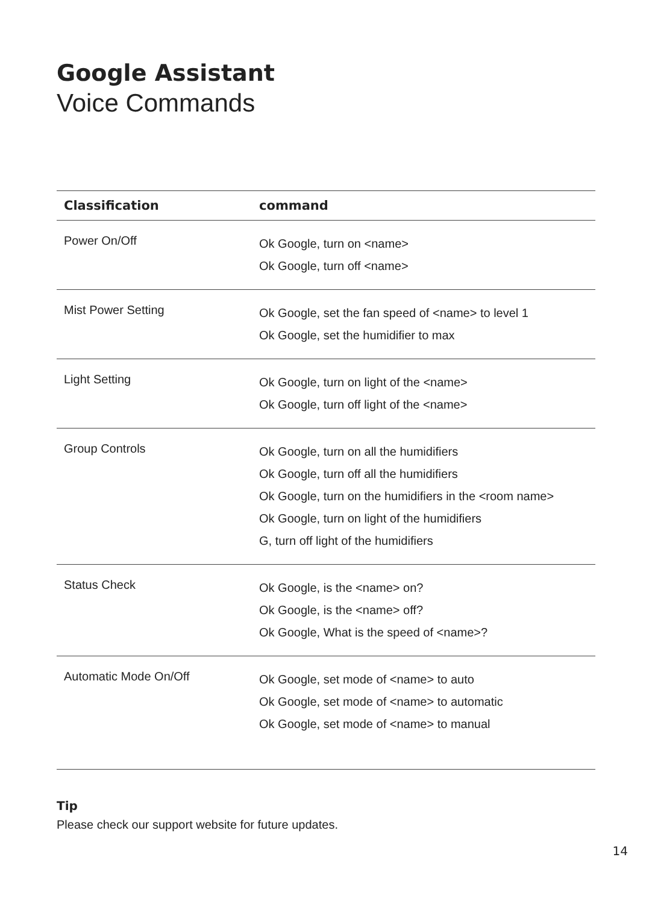Google Assistant
Voice Commands
| Classification | command |
| --- | --- |
| Power On/Off | Ok Google, turn on <name> Ok Google, turn off <name> |
| Mist Power Setting | Ok Google, set the fan speed of <name> to level 1 Ok Google, set the humidifier to max |
| Light Setting | Ok Google, turn on light of the <name> Ok Google, turn off light of the <name> |
| Group Controls | Ok Google, turn on all the humidifiers Ok Google, turn off all the humidifiers Ok Google, turn on the humidifiers in the <room name> Ok Google, turn on light of the humidifiers G, turn off light of the humidifiers |
| Status Check | Ok Google, is the <name> on? Ok Google, is the <name> off? Ok Google, What is the speed of <name>? |
| Automatic Mode On/Off | Ok Google, set mode of <name> to auto Ok Google, set mode of <name> to automatic Ok Google, set mode of <name> to manual |
Tip
Please check our support website for future updates.
14